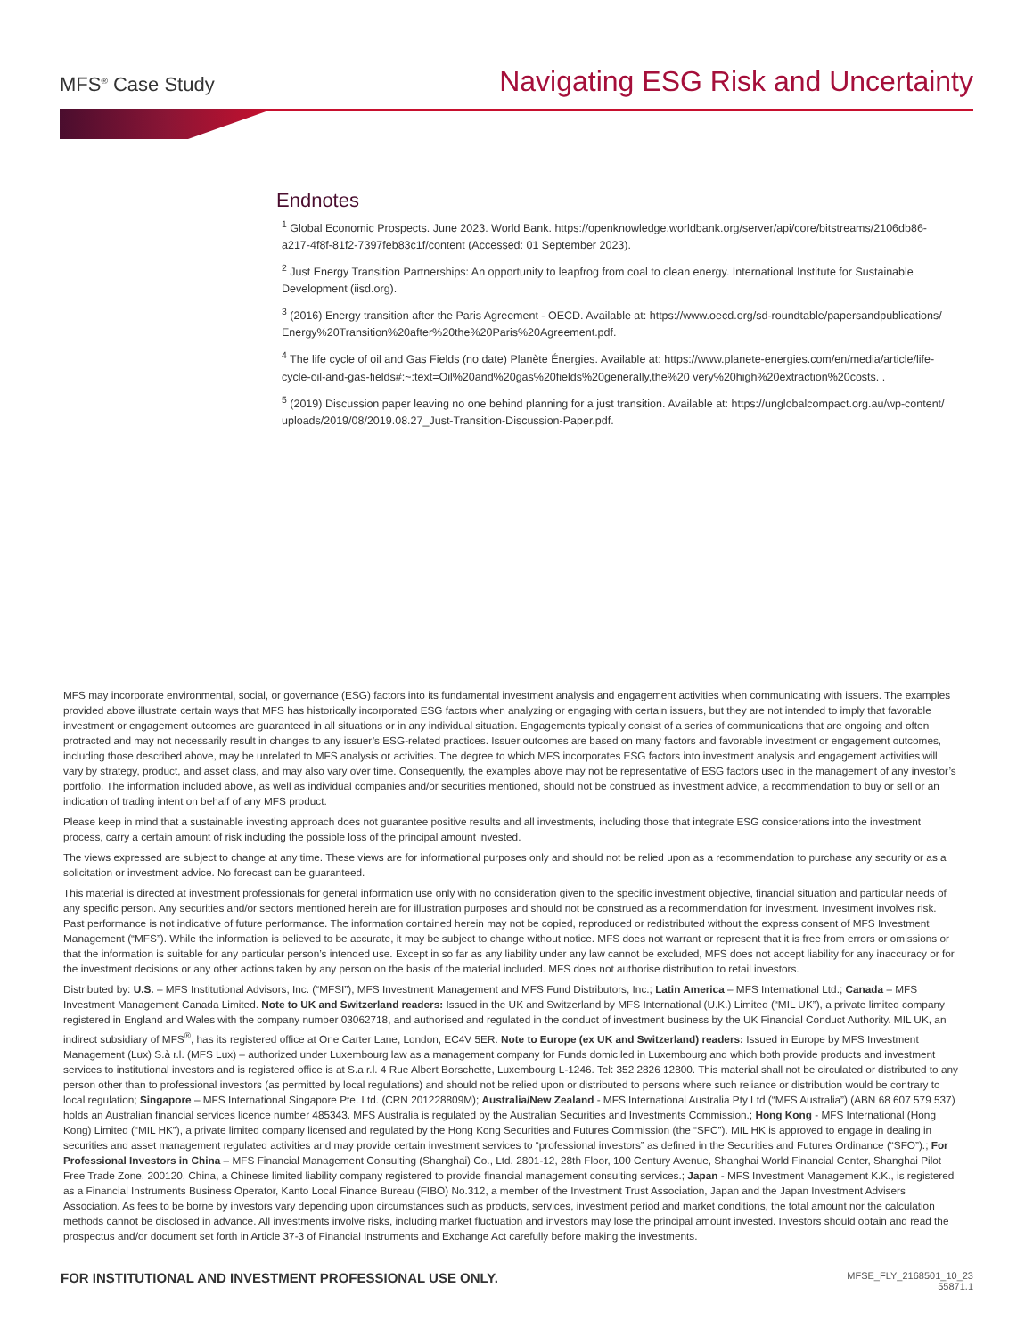MFS<sup>®</sup> Case Study Navigating ESG Risk and Uncertainty
Endnotes
<sup>1</sup> Global Economic Prospects. June 2023. World Bank. https://openknowledge.worldbank.org/server/api/core/bitstreams/2106db86-a217-4f8f-81f2-7397feb83c1f/content (Accessed: 01 September 2023).
<sup>2</sup> Just Energy Transition Partnerships: An opportunity to leapfrog from coal to clean energy. International Institute for Sustainable Development (iisd.org).
<sup>3</sup> (2016) Energy transition after the Paris Agreement - OECD. Available at: https://www.oecd.org/sd-roundtable/papersandpublications/ Energy%20Transition%20after%20the%20Paris%20Agreement.pdf.
<sup>4</sup> The life cycle of oil and Gas Fields (no date) Planète Énergies. Available at: https://www.planete-energies.com/en/media/article/life-cycle-oil-and-gas-fields#:~:text=Oil%20and%20gas%20fields%20generally,the%20 very%20high%20extraction%20costs. .
<sup>5</sup> (2019) Discussion paper leaving no one behind planning for a just transition. Available at: https://unglobalcompact.org.au/wp-content/ uploads/2019/08/2019.08.27_Just-Transition-Discussion-Paper.pdf.
MFS may incorporate environmental, social, or governance (ESG) factors into its fundamental investment analysis and engagement activities when communicating with issuers. The examples provided above illustrate certain ways that MFS has historically incorporated ESG factors when analyzing or engaging with certain issuers, but they are not intended to imply that favorable investment or engagement outcomes are guaranteed in all situations or in any individual situation. Engagements typically consist of a series of communications that are ongoing and often protracted and may not necessarily result in changes to any issuer’s ESG-related practices. Issuer outcomes are based on many factors and favorable investment or engagement outcomes, including those described above, may be unrelated to MFS analysis or activities. The degree to which MFS incorporates ESG factors into investment analysis and engagement activities will vary by strategy, product, and asset class, and may also vary over time. Consequently, the examples above may not be representative of ESG factors used in the management of any investor’s portfolio. The information included above, as well as individual companies and/or securities mentioned, should not be construed as investment advice, a recommendation to buy or sell or an indication of trading intent on behalf of any MFS product.
Please keep in mind that a sustainable investing approach does not guarantee positive results and all investments, including those that integrate ESG considerations into the investment process, carry a certain amount of risk including the possible loss of the principal amount invested.
The views expressed are subject to change at any time. These views are for informational purposes only and should not be relied upon as a recommendation to purchase any security or as a solicitation or investment advice. No forecast can be guaranteed.
This material is directed at investment professionals for general information use only with no consideration given to the specific investment objective, financial situation and particular needs of any specific person. Any securities and/or sectors mentioned herein are for illustration purposes and should not be construed as a recommendation for investment. Investment involves risk. Past performance is not indicative of future performance. The information contained herein may not be copied, reproduced or redistributed without the express consent of MFS Investment Management (“MFS”). While the information is believed to be accurate, it may be subject to change without notice. MFS does not warrant or represent that it is free from errors or omissions or that the information is suitable for any particular person’s intended use. Except in so far as any liability under any law cannot be excluded, MFS does not accept liability for any inaccuracy or for the investment decisions or any other actions taken by any person on the basis of the material included. MFS does not authorise distribution to retail investors.
Distributed by: U.S. – MFS Institutional Advisors, Inc. (“MFSI”), MFS Investment Management and MFS Fund Distributors, Inc.; Latin America – MFS International Ltd.; Canada – MFS Investment Management Canada Limited. Note to UK and Switzerland readers: Issued in the UK and Switzerland by MFS International (U.K.) Limited (“MIL UK”), a private limited company registered in England and Wales with the company number 03062718, and authorised and regulated in the conduct of investment business by the UK Financial Conduct Authority. MIL UK, an indirect subsidiary of MFS<sup>®</sup>, has its registered office at One Carter Lane, London, EC4V 5ER. Note to Europe (ex UK and Switzerland) readers: Issued in Europe by MFS Investment Management (Lux) S.à r.l. (MFS Lux) – authorized under Luxembourg law as a management company for Funds domiciled in Luxembourg and which both provide products and investment services to institutional investors and is registered office is at S.a r.l. 4 Rue Albert Borschette, Luxembourg L-1246. Tel: 352 2826 12800. This material shall not be circulated or distributed to any person other than to professional investors (as permitted by local regulations) and should not be relied upon or distributed to persons where such reliance or distribution would be contrary to local regulation; Singapore – MFS International Singapore Pte. Ltd. (CRN 201228809M); Australia/New Zealand - MFS International Australia Pty Ltd (“MFS Australia”) (ABN 68 607 579 537) holds an Australian financial services licence number 485343. MFS Australia is regulated by the Australian Securities and Investments Commission.; Hong Kong - MFS International (Hong Kong) Limited (“MIL HK”), a private limited company licensed and regulated by the Hong Kong Securities and Futures Commission (the “SFC”). MIL HK is approved to engage in dealing in securities and asset management regulated activities and may provide certain investment services to “professional investors” as defined in the Securities and Futures Ordinance (“SFO”).; For Professional Investors in China – MFS Financial Management Consulting (Shanghai) Co., Ltd. 2801-12, 28th Floor, 100 Century Avenue, Shanghai World Financial Center, Shanghai Pilot Free Trade Zone, 200120, China, a Chinese limited liability company registered to provide financial management consulting services.; Japan - MFS Investment Management K.K., is registered as a Financial Instruments Business Operator, Kanto Local Finance Bureau (FIBO) No.312, a member of the Investment Trust Association, Japan and the Japan Investment Advisers Association. As fees to be borne by investors vary depending upon circumstances such as products, services, investment period and market conditions, the total amount nor the calculation methods cannot be disclosed in advance. All investments involve risks, including market fluctuation and investors may lose the principal amount invested. Investors should obtain and read the prospectus and/or document set forth in Article 37-3 of Financial Instruments and Exchange Act carefully before making the investments.
FOR INSTITUTIONAL AND INVESTMENT PROFESSIONAL USE ONLY.
MFSE_FLY_2168501_10_23
55871.1